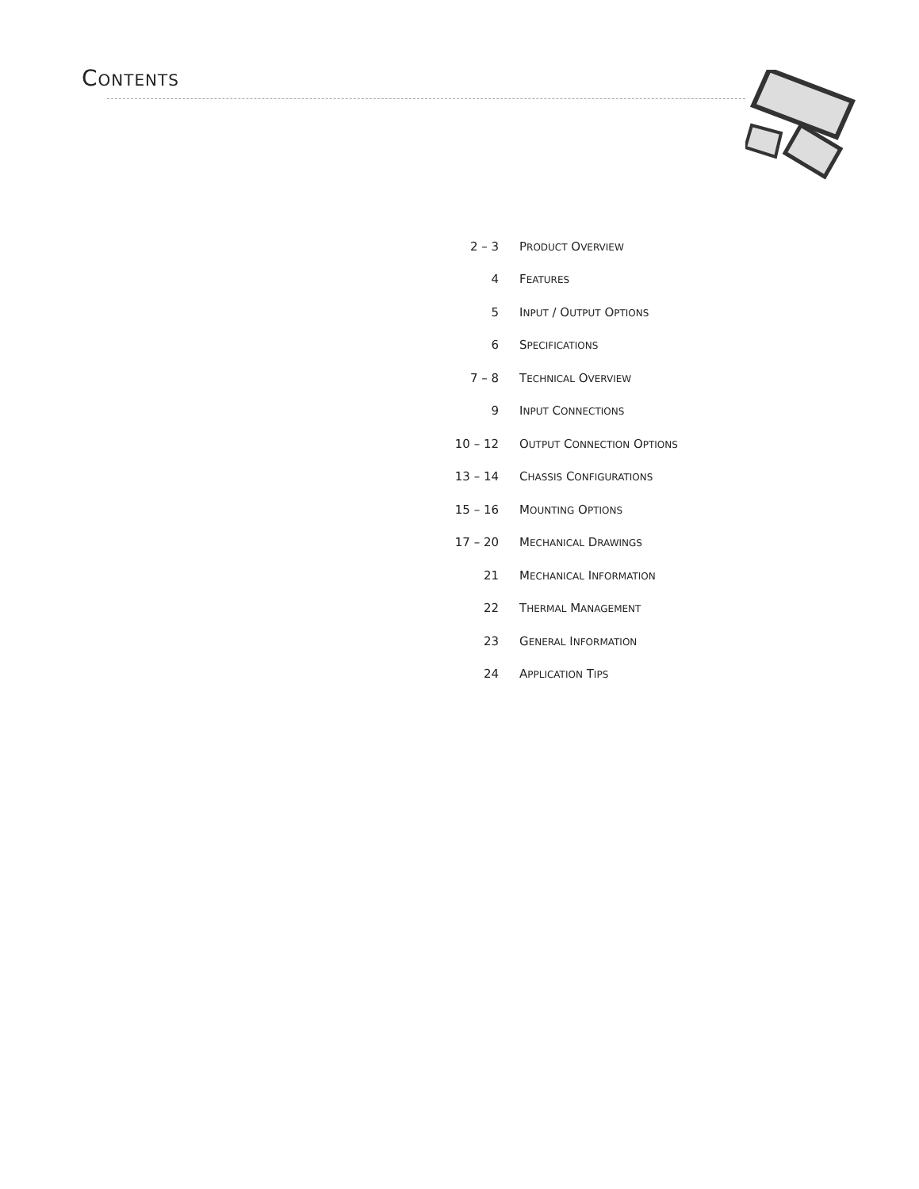CONTENTS
| 2 – 3 | P RODUCT O VERVIEW |
| 4 | F EATURES |
| 5 | I NPUT / O UTPUT O PTIONS |
| 6 | S PECIFICATIONS |
| 7 – 8 | T ECHNICAL O VERVIEW |
| 9 | I NPUT C ONNECTIONS |
| 10 – 12 | O UTPUT C ONNECTION O PTIONS |
| 13 – 14 | C HASSIS C ONFIGURATIONS |
| 15 – 16 | M OUNTING O PTIONS |
| 17 – 20 | M ECHANICAL D RAWINGS |
| 21 | M ECHANICAL I NFORMATION |
| 22 | T HERMAL M ANAGEMENT |
| 23 | G ENERAL I NFORMATION |
| 24 | A PPLICATION T IPS |